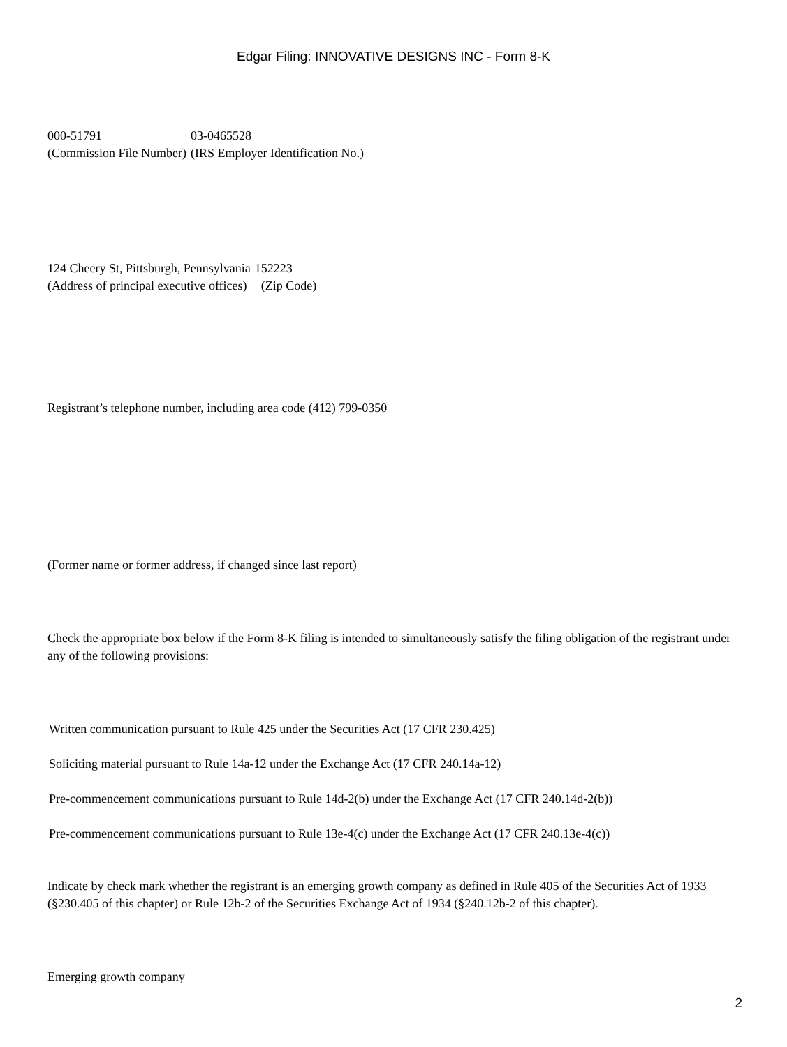Edgar Filing: INNOVATIVE DESIGNS INC - Form 8-K
| 000-51791 | 03-0465528 |
| (Commission File Number) | (IRS Employer Identification No.) |
| 124 Cheery St, Pittsburgh, Pennsylvania | 152223 |
| (Address of principal executive offices) | (Zip Code) |
Registrant’s telephone number, including area code (412) 799-0350
(Former name or former address, if changed since last report)
Check the appropriate box below if the Form 8-K filing is intended to simultaneously satisfy the filing obligation of the registrant under any of the following provisions:
Written communication pursuant to Rule 425 under the Securities Act (17 CFR 230.425)
Soliciting material pursuant to Rule 14a-12 under the Exchange Act (17 CFR 240.14a-12)
Pre-commencement communications pursuant to Rule 14d-2(b) under the Exchange Act (17 CFR 240.14d-2(b))
Pre-commencement communications pursuant to Rule 13e-4(c) under the Exchange Act (17 CFR 240.13e-4(c))
Indicate by check mark whether the registrant is an emerging growth company as defined in Rule 405 of the Securities Act of 1933 (§230.405 of this chapter) or Rule 12b-2 of the Securities Exchange Act of 1934 (§240.12b-2 of this chapter).
Emerging growth company
2